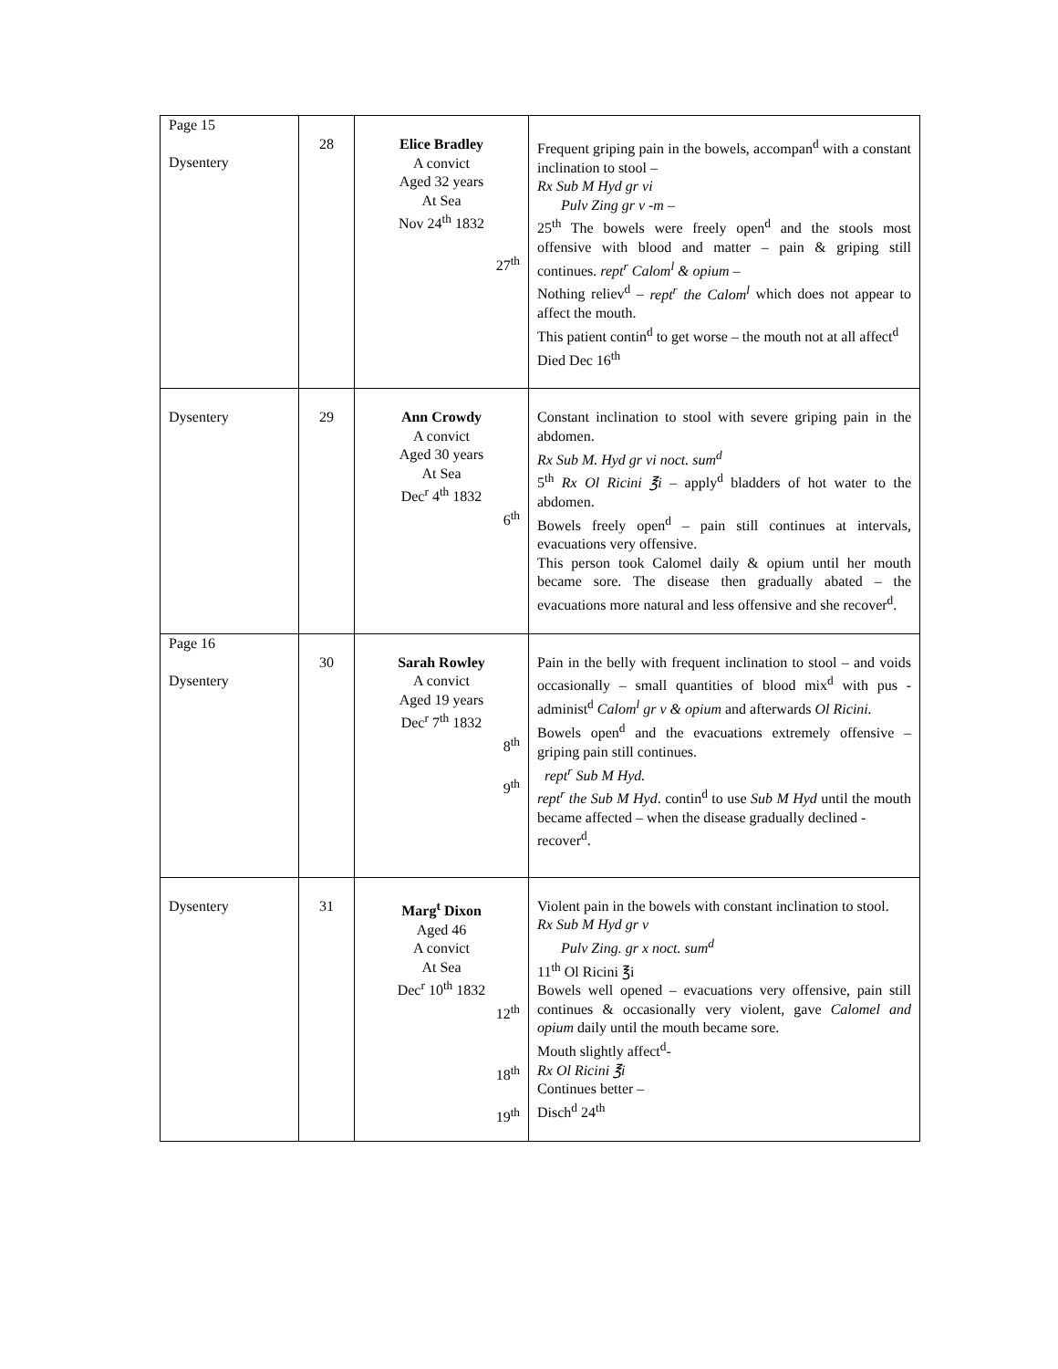| Page 15 Dysentery | 28 | Elice Bradley A convict Aged 32 years At Sea Nov 24<sup>th</sup> 1832 27<sup>th</sup> | Frequent griping pain in the bowels, accompan<sup>d</sup> with a constant inclination to stool – Rx Sub M Hyd gr vi Pulv Zing gr v -m – 25<sup>th</sup> The bowels were freely open<sup>d</sup> and the stools most offensive with blood and matter – pain & griping still continues. rept<sup>r</sup> Calom<sup>l</sup> & opium – Nothing reliev<sup>d</sup> – rept<sup>r</sup> the Calom<sup>l</sup> which does not appear to affect the mouth. This patient contin<sup>d</sup> to get worse – the mouth not at all affect<sup>d</sup> Died Dec 16<sup>th</sup> |
| Dysentery | 29 | Ann Crowdy A convict Aged 30 years At Sea Dec<sup>r</sup> 4<sup>th</sup> 1832 6<sup>th</sup> | Constant inclination to stool with severe griping pain in the abdomen. Rx Sub M. Hyd gr vi noct. sum<sup>d</sup> 5<sup>th</sup> Rx Ol Ricini ℥i – apply<sup>d</sup> bladders of hot water to the abdomen. Bowels freely open<sup>d</sup> – pain still continues at intervals, evacuations very offensive. This person took Calomel daily & opium until her mouth became sore. The disease then gradually abated – the evacuations more natural and less offensive and she recover<sup>d</sup>. |
| Page 16 Dysentery | 30 | Sarah Rowley A convict Aged 19 years Dec<sup>r</sup> 7<sup>th</sup> 1832 8<sup>th</sup> 9<sup>th</sup> | Pain in the belly with frequent inclination to stool – and voids occasionally – small quantities of blood mix<sup>d</sup> with pus - administ<sup>d</sup> Calom<sup>l</sup> gr v & opium and afterwards Ol Ricini. Bowels open<sup>d</sup> and the evacuations extremely offensive – griping pain still continues. rept<sup>r</sup> Sub M Hyd. rept<sup>r</sup> the Sub M Hyd . contin<sup>d</sup> to use Sub M Hyd until the mouth became affected – when the disease gradually declined - recover<sup>d</sup>. |
| Dysentery | 31 | Marg<sup>t</sup> Dixon Aged 46 A convict At Sea Dec<sup>r</sup> 10<sup>th</sup> 1832 12<sup>th</sup> 18<sup>th</sup> 19<sup>th</sup> | Violent pain in the bowels with constant inclination to stool. Rx Sub M Hyd gr v Pulv Zing. gr x noct. sum<sup>d</sup> 11<sup>th</sup> Ol Ricini ℥i Bowels well opened – evacuations very offensive, pain still continues & occasionally very violent, gave Calomel and opium daily until the mouth became sore. Mouth slightly affect<sup>d</sup>- Rx Ol Ricini ℥i Continues better – Disch<sup>d</sup> 24<sup>th</sup> |